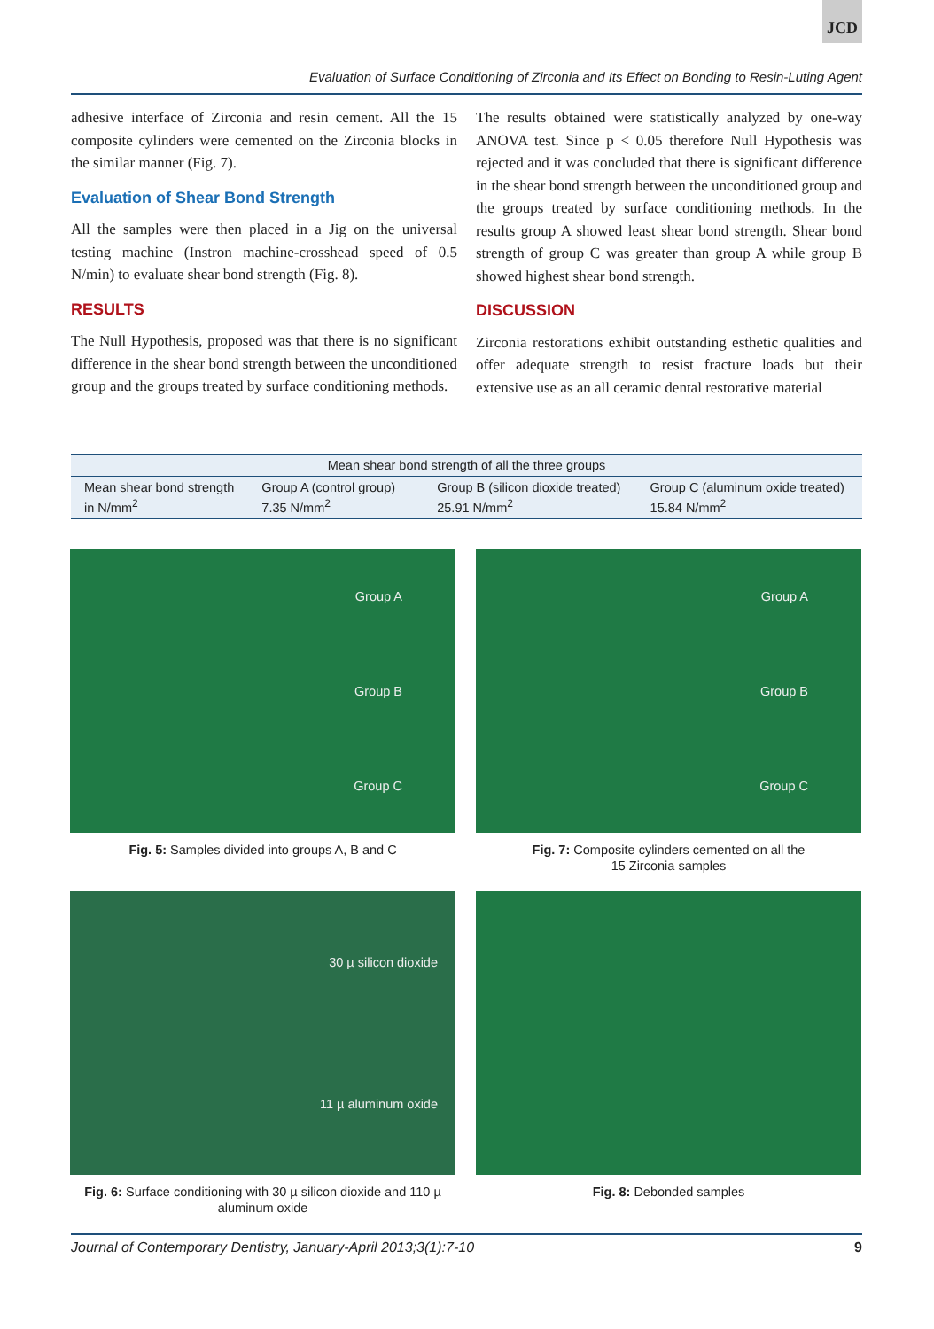JCD
Evaluation of Surface Conditioning of Zirconia and Its Effect on Bonding to Resin-Luting Agent
adhesive interface of Zirconia and resin cement. All the 15 composite cylinders were cemented on the Zirconia blocks in the similar manner (Fig. 7).
Evaluation of Shear Bond Strength
All the samples were then placed in a Jig on the universal testing machine (Instron machine-crosshead speed of 0.5 N/min) to evaluate shear bond strength (Fig. 8).
RESULTS
The Null Hypothesis, proposed was that there is no significant difference in the shear bond strength between the unconditioned group and the groups treated by surface conditioning methods.
The results obtained were statistically analyzed by one-way ANOVA test. Since p < 0.05 therefore Null Hypothesis was rejected and it was concluded that there is significant difference in the shear bond strength between the unconditioned group and the groups treated by surface conditioning methods. In the results group A showed least shear bond strength. Shear bond strength of group C was greater than group A while group B showed highest shear bond strength.
DISCUSSION
Zirconia restorations exhibit outstanding esthetic qualities and offer adequate strength to resist fracture loads but their extensive use as an all ceramic dental restorative material
| Mean shear bond strength of all the three groups | | | |
| --- | --- | --- | --- |
| Mean shear bond strength in N/mm<sup>2</sup> | Group A (control group) 7.35 N/mm<sup>2</sup> | Group B (silicon dioxide treated) 25.91 N/mm<sup>2</sup> | Group C (aluminum oxide treated) 15.84 N/mm<sup>2</sup> |
Group A
Group B
Group C
Fig. 5: Samples divided into groups A, B and C
Group A
Group B
Group C
Fig. 7: Composite cylinders cemented on all the
15 Zirconia samples
30 µ silicon dioxide
11 µ aluminum oxide
Fig. 6: Surface conditioning with 30 µ silicon dioxide and 110 µ
aluminum oxide
Fig. 8: Debonded samples
Journal of Contemporary Dentistry, January-April 2013;3(1):7-10 9